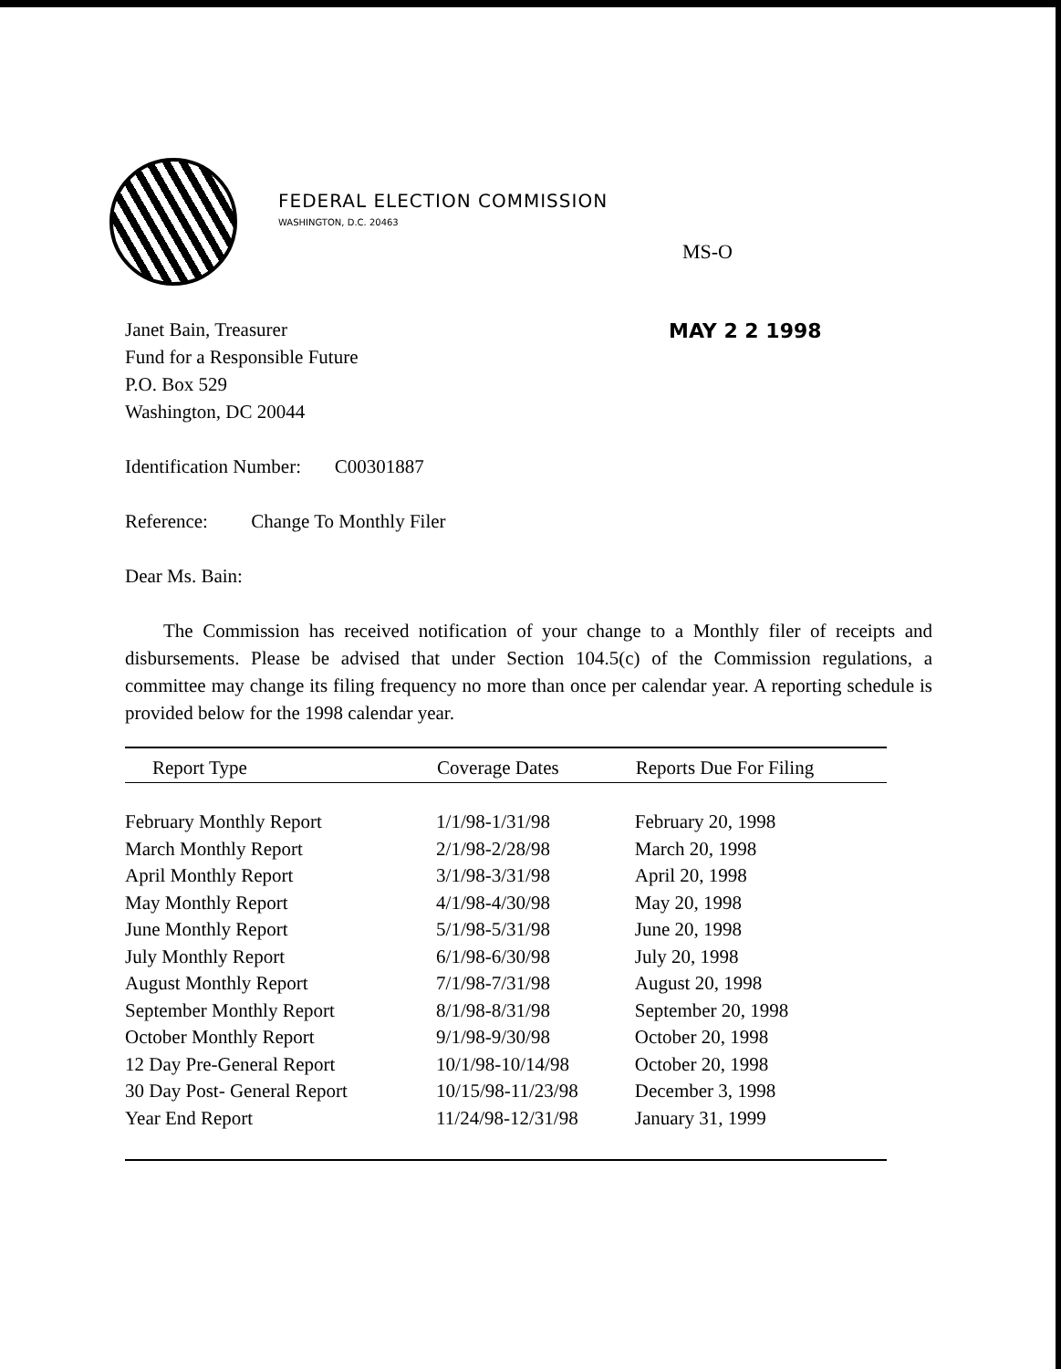FEDERAL ELECTION COMMISSION
WASHINGTON, D.C. 20463
MS-O
MAY 2 2 1998
Janet Bain, Treasurer
Fund for a Responsible Future
P.O. Box 529
Washington, DC 20044
Identification Number: C00301887
Reference: Change To Monthly Filer
Dear Ms. Bain:
The Commission has received notification of your change to a Monthly filer of receipts and disbursements. Please be advised that under Section 104.5(c) of the Commission regulations, a committee may change its filing frequency no more than once per calendar year. A reporting schedule is provided below for the 1998 calendar year.
| Report Type | Coverage Dates | Reports Due For Filing |
| --- | --- | --- |
| February Monthly Report | 1/1/98-1/31/98 | February 20, 1998 |
| March Monthly Report | 2/1/98-2/28/98 | March 20, 1998 |
| April Monthly Report | 3/1/98-3/31/98 | April 20, 1998 |
| May Monthly Report | 4/1/98-4/30/98 | May 20, 1998 |
| June Monthly Report | 5/1/98-5/31/98 | June 20, 1998 |
| July Monthly Report | 6/1/98-6/30/98 | July 20, 1998 |
| August Monthly Report | 7/1/98-7/31/98 | August 20, 1998 |
| September Monthly Report | 8/1/98-8/31/98 | September 20, 1998 |
| October Monthly Report | 9/1/98-9/30/98 | October 20, 1998 |
| 12 Day Pre-General Report | 10/1/98-10/14/98 | October 20, 1998 |
| 30 Day Post- General Report | 10/15/98-11/23/98 | December 3, 1998 |
| Year End Report | 11/24/98-12/31/98 | January 31, 1999 |